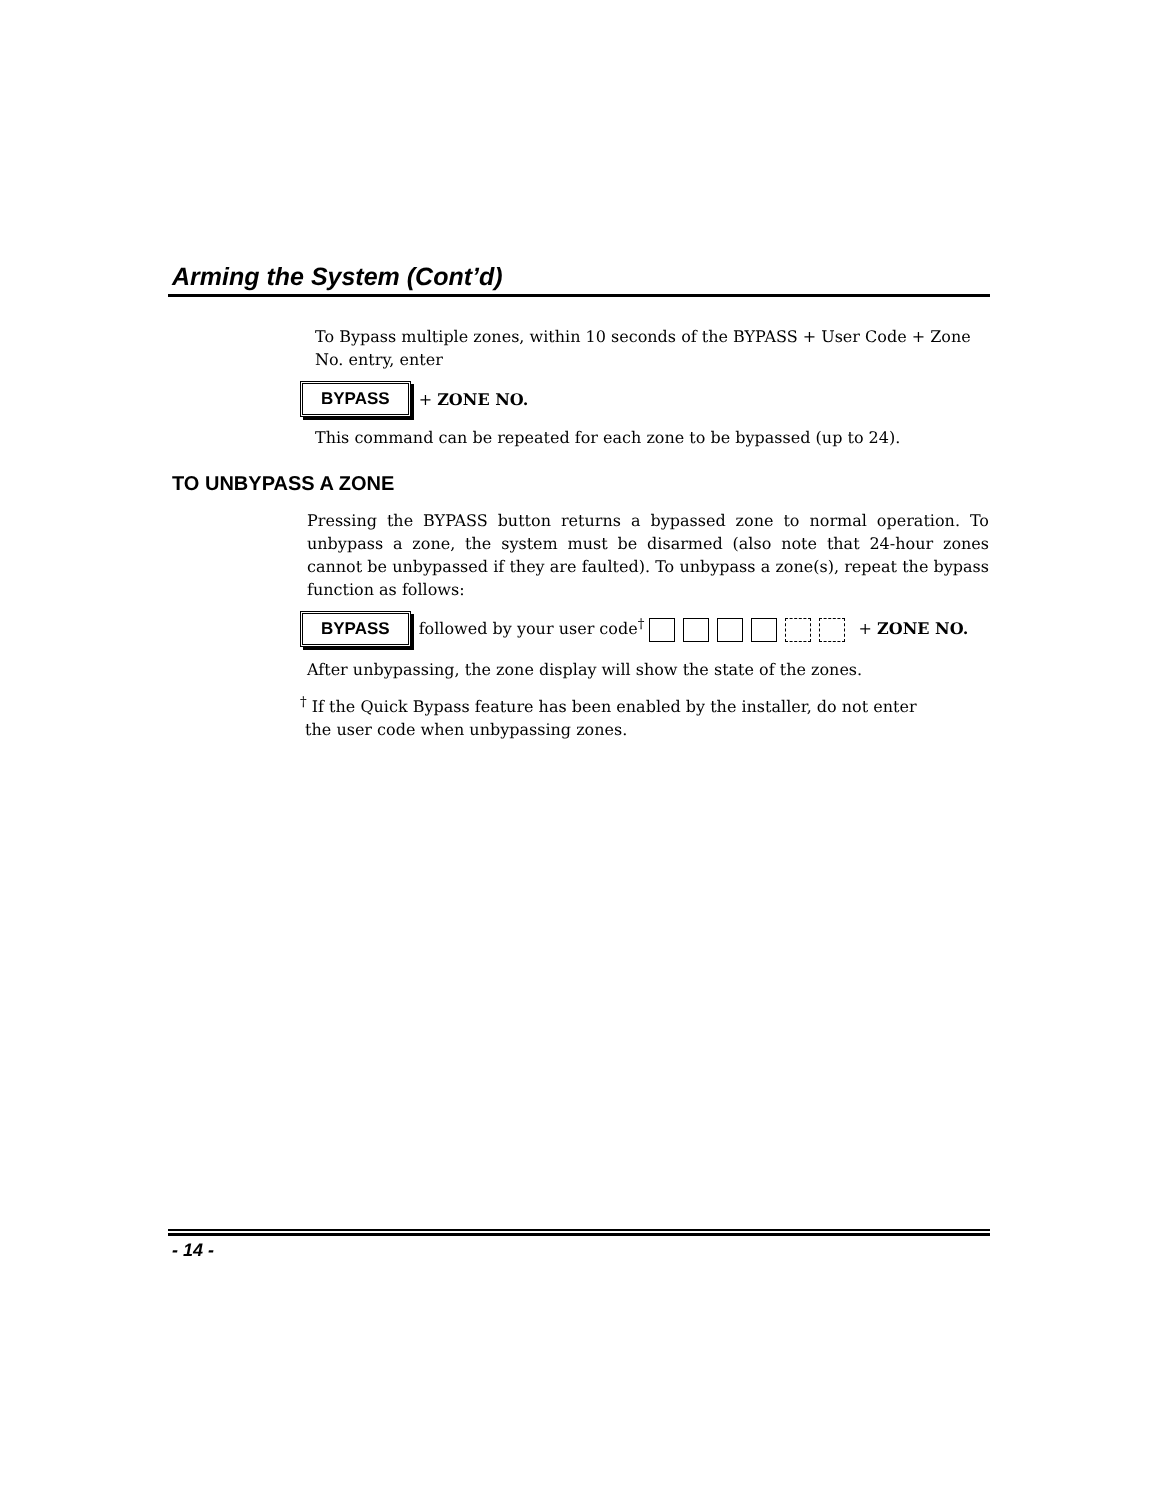Arming the System (Cont’d)
To Bypass multiple zones, within 10 seconds of the BYPASS + User Code + Zone No. entry, enter
BYPASS + ZONE NO.
This command can be repeated for each zone to be bypassed (up to 24).
TO UNBYPASS A ZONE
Pressing the BYPASS button returns a bypassed zone to normal operation. To unbypass a zone, the system must be disarmed (also note that 24-hour zones cannot be unbypassed if they are faulted). To unbypass a zone(s), repeat the bypass function as follows:
BYPASS followed by your user code<sup>†</sup> + ZONE NO.
After unbypassing, the zone display will show the state of the zones.
<sup>†</sup> If the Quick Bypass feature has been enabled by the installer, do not enter
the user code when unbypassing zones.
- 14 -